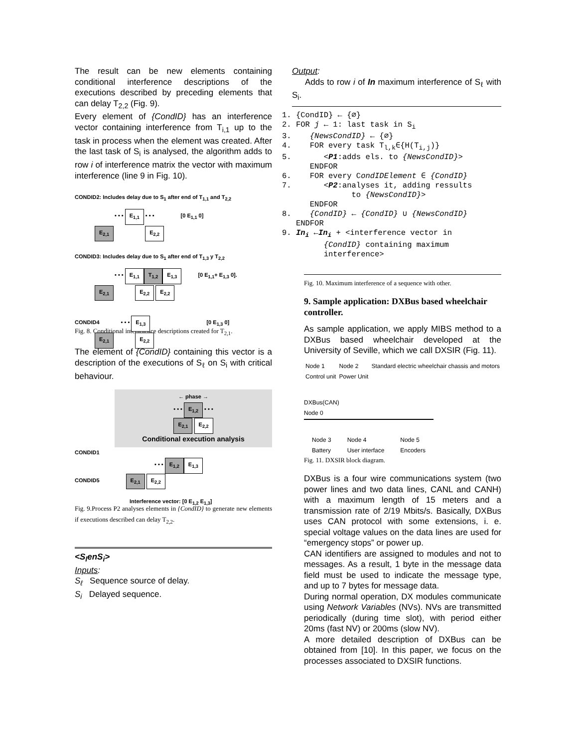The result can be new elements containing conditional interference descriptions of the executions described by preceding elements that can delay T<sub>2,2</sub> (Fig. 9).
Every element of {CondID} has an interference vector containing interference from T<sub>i,1</sub> up to the task in process when the element was created. After the last task of S<sub>i</sub> is analysed, the algorithm adds to row i of interference matrix the vector with maximum interference (line 9 in Fig. 10).
CONDID2: Includes delay due to S<sub>1</sub> after end of T<sub>1,1</sub> and T<sub>2,2</sub>
• • • E<sub>1,1</sub> • • • [0 E<sub>1,1</sub> 0]
E<sub>2,1</sub> E<sub>2,2</sub>
CONDID3: Includes delay due to S<sub>1</sub> after end of T<sub>1,3</sub> y T<sub>2,2</sub>
• • • E<sub>1,1</sub> T<sub>1,2</sub> E<sub>1,3</sub> [0 E<sub>1,1</sub>+ E<sub>1,3</sub> 0].
E<sub>2,1</sub> E<sub>2,2</sub> E<sub>2,2</sub>
CONDID4 • • • E<sub>1,3</sub> [0 E<sub>1,3</sub> 0]
E<sub>2,1</sub> E<sub>2,2</sub>
Fig. 8. Conditional interference descriptions created for T<sub>2,1</sub>.
The element of {CondID} containing this vector is a description of the executions of S<sub>ℓ</sub> on S<sub>i</sub> with critical behaviour.
← phase →
• • • E<sub>1,2</sub> • • •
E<sub>2,1</sub> E<sub>2,2</sub>
Conditional execution analysis
CONDID1
• • • E<sub>1,2</sub> E<sub>1,3</sub>
CONDID5 E<sub>2,1</sub> E<sub>2,2</sub>
Interference vector: [0 E<sub>1,2</sub> E<sub>1,3</sub>]
Fig. 9.Process P2 analyses elements in {CondID} to generate new elements if executions described can delay T<sub>2,2</sub>.
<S<sub>l</sub>enS<sub>i</sub>>
Inputs:
S<sub>ℓ</sub> Sequence source of delay.
S<sub>i</sub> Delayed sequence.
Output:
Adds to row i of In maximum interference of S<sub>ℓ</sub> with S<sub>i</sub>.
1. {CondID} ← {∅}
2. FOR j ← 1: last task in Si
3.    {NewsCondID} ← {∅}
4.    FOR every task Tl,k∈{H(Ti,j)}
5.       <P1:adds els. to {NewsCondID}>
      ENDFOR
6.    FOR every CondIDElement ∈ {CondID}
7.       <P2:analyses it, adding ressults
               to {NewsCondID}>
      ENDFOR
8.    {CondID} ← {CondID} ∪ {NewsCondID}
   ENDFOR
9. Ini ←Ini + <interference vector in
         {CondID} containing maximum
         interference>
Fig. 10. Maximum interference of a sequence with other.
9. Sample application: DXBus based wheelchair controller.
As sample application, we apply MIBS method to a DXBus based wheelchair developed at the University of Seville, which we call DXSIR (Fig. 11).
Node 1
Control unit Node 2
Power Unit Standard electric wheelchair chassis and motors
DXBus(CAN)
Node 0
Node 3
Battery Node 4
User interface Node 5
Encoders
Fig. 11. DXSIR block diagram.
DXBus is a four wire communications system (two power lines and two data lines, CANL and CANH) with a maximum length of 15 meters and a transmission rate of 2/19 Mbits/s. Basically, DXBus uses CAN protocol with some extensions, i. e. special voltage values on the data lines are used for “emergency stops” or power up.
CAN identifiers are assigned to modules and not to messages. As a result, 1 byte in the message data field must be used to indicate the message type, and up to 7 bytes for message data.
During normal operation, DX modules communicate using Network Variables (NVs). NVs are transmitted periodically (during time slot), with period either 20ms (fast NV) or 200ms (slow NV).
A more detailed description of DXBus can be obtained from [10]. In this paper, we focus on the processes associated to DXSIR functions.